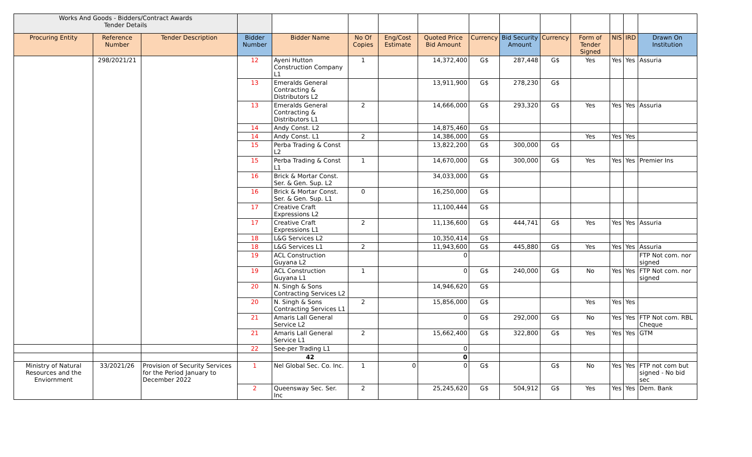| Works And Goods - Bidders/Contract Awards Tender Details | | | | | | | | | | | | | | |
| Procuring Entity | Reference Number | Tender Description | Bidder Number | Bidder Name | No Of Copies | Eng/Cost Estimate | Quoted Price Bid Amount | Currency | Bid Security Amount | Currency | Form of Tender Signed | NIS | IRD | Drawn On Institution |
| | 298/2021/21 | | 12 | Ayeni Hutton Construction Company L1 | 1 | | 14,372,400 | G$ | 287,448 | G$ | Yes | Yes | Yes | Assuria |
| | | | 13 | Emeralds General Contracting & Distributors L2 | | | 13,911,900 | G$ | 278,230 | G$ | | | | |
| | | | 13 | Emeralds General Contracting & Distributors L1 | 2 | | 14,666,000 | G$ | 293,320 | G$ | Yes | Yes | Yes | Assuria |
| | | | 14 | Andy Const. L2 | | | 14,875,460 | G$ | | | | | | |
| | | | 14 | Andy Const. L1 | 2 | | 14,386,000 | G$ | | | Yes | Yes | Yes | |
| | | | 15 | Perba Trading & Const L2 | | | 13,822,200 | G$ | 300,000 | G$ | | | | |
| | | | 15 | Perba Trading & Const L1 | 1 | | 14,670,000 | G$ | 300,000 | G$ | Yes | Yes | Yes | Premier Ins |
| | | | 16 | Brick & Mortar Const. Ser. & Gen. Sup. L2 | | | 34,033,000 | G$ | | | | | | |
| | | | 16 | Brick & Mortar Const. Ser. & Gen. Sup. L1 | 0 | | 16,250,000 | G$ | | | | | | |
| | | | 17 | Creative Craft Expressions L2 | | | 11,100,444 | G$ | | | | | | |
| | | | 17 | Creative Craft Expressions L1 | 2 | | 11,136,600 | G$ | 444,741 | G$ | Yes | Yes | Yes | Assuria |
| | | | 18 | L&G Services L2 | | | 10,350,414 | G$ | | | | | | |
| | | | 18 | L&G Services L1 | 2 | | 11,943,600 | G$ | 445,880 | G$ | Yes | Yes | Yes | Assuria |
| | | | 19 | ACL Construction Guyana L2 | | | 0 | | | | | | | FTP Not com. nor signed |
| | | | 19 | ACL Construction Guyana L1 | 1 | | 0 | G$ | 240,000 | G$ | No | Yes | Yes | FTP Not com. nor signed |
| | | | 20 | N. Singh & Sons Contracting Services L2 | | | 14,946,620 | G$ | | | | | | |
| | | | 20 | N. Singh & Sons Contracting Services L1 | 2 | | 15,856,000 | G$ | | | Yes | Yes | Yes | |
| | | | 21 | Amaris Lall General Service L2 | | | 0 | G$ | 292,000 | G$ | No | Yes | Yes | FTP Not com. RBL Cheque |
| | | | 21 | Amaris Lall General Service L1 | 2 | | 15,662,400 | G$ | 322,800 | G$ | Yes | Yes | Yes | GTM |
| | | | 22 | See-per Trading L1 | | | 0 | | | | | | | |
| | | | | 42 | | | 0 | | | | | | | |
| Ministry of Natural Resources and the Enviornment | 33/2021/26 | Provision of Security Services for the Period January to December 2022 | 1 | Nel Global Sec. Co. Inc. | 1 | 0 | 0 | G$ | | G$ | No | Yes | Yes | FTP not com but signed - No bid sec |
| | | | 2 | Queensway Sec. Ser. Inc | 2 | | 25,245,620 | G$ | 504,912 | G$ | Yes | Yes | Yes | Dem. Bank |